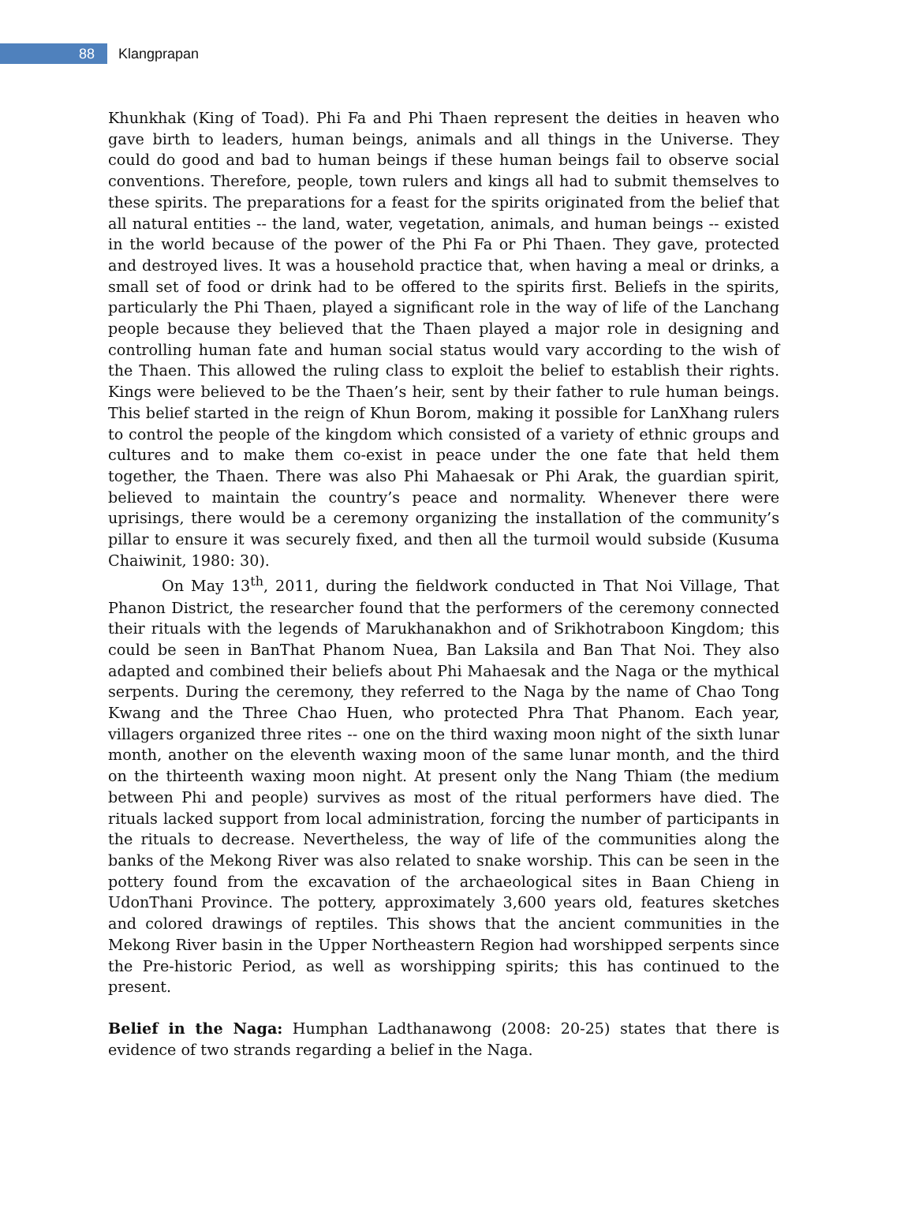88
Klangprapan
Khunkhak (King of Toad). Phi Fa and Phi Thaen represent the deities in heaven who gave birth to leaders, human beings, animals and all things in the Universe. They could do good and bad to human beings if these human beings fail to observe social conventions. Therefore, people, town rulers and kings all had to submit themselves to these spirits. The preparations for a feast for the spirits originated from the belief that all natural entities -- the land, water, vegetation, animals, and human beings -- existed in the world because of the power of the Phi Fa or Phi Thaen. They gave, protected and destroyed lives. It was a household practice that, when having a meal or drinks, a small set of food or drink had to be offered to the spirits first. Beliefs in the spirits, particularly the Phi Thaen, played a significant role in the way of life of the Lanchang people because they believed that the Thaen played a major role in designing and controlling human fate and human social status would vary according to the wish of the Thaen. This allowed the ruling class to exploit the belief to establish their rights. Kings were believed to be the Thaen’s heir, sent by their father to rule human beings. This belief started in the reign of Khun Borom, making it possible for LanXhang rulers to control the people of the kingdom which consisted of a variety of ethnic groups and cultures and to make them co-exist in peace under the one fate that held them together, the Thaen. There was also Phi Mahaesak or Phi Arak, the guardian spirit, believed to maintain the country’s peace and normality. Whenever there were uprisings, there would be a ceremony organizing the installation of the community’s pillar to ensure it was securely fixed, and then all the turmoil would subside (Kusuma Chaiwinit, 1980: 30).
On May 13<sup>th</sup>, 2011, during the fieldwork conducted in That Noi Village, That Phanon District, the researcher found that the performers of the ceremony connected their rituals with the legends of Marukhanakhon and of Srikhotraboon Kingdom; this could be seen in BanThat Phanom Nuea, Ban Laksila and Ban That Noi. They also adapted and combined their beliefs about Phi Mahaesak and the Naga or the mythical serpents. During the ceremony, they referred to the Naga by the name of Chao Tong Kwang and the Three Chao Huen, who protected Phra That Phanom. Each year, villagers organized three rites -- one on the third waxing moon night of the sixth lunar month, another on the eleventh waxing moon of the same lunar month, and the third on the thirteenth waxing moon night. At present only the Nang Thiam (the medium between Phi and people) survives as most of the ritual performers have died. The rituals lacked support from local administration, forcing the number of participants in the rituals to decrease. Nevertheless, the way of life of the communities along the banks of the Mekong River was also related to snake worship. This can be seen in the pottery found from the excavation of the archaeological sites in Baan Chieng in UdonThani Province. The pottery, approximately 3,600 years old, features sketches and colored drawings of reptiles. This shows that the ancient communities in the Mekong River basin in the Upper Northeastern Region had worshipped serpents since the Pre-historic Period, as well as worshipping spirits; this has continued to the present.
Belief in the Naga: Humphan Ladthanawong (2008: 20-25) states that there is evidence of two strands regarding a belief in the Naga.